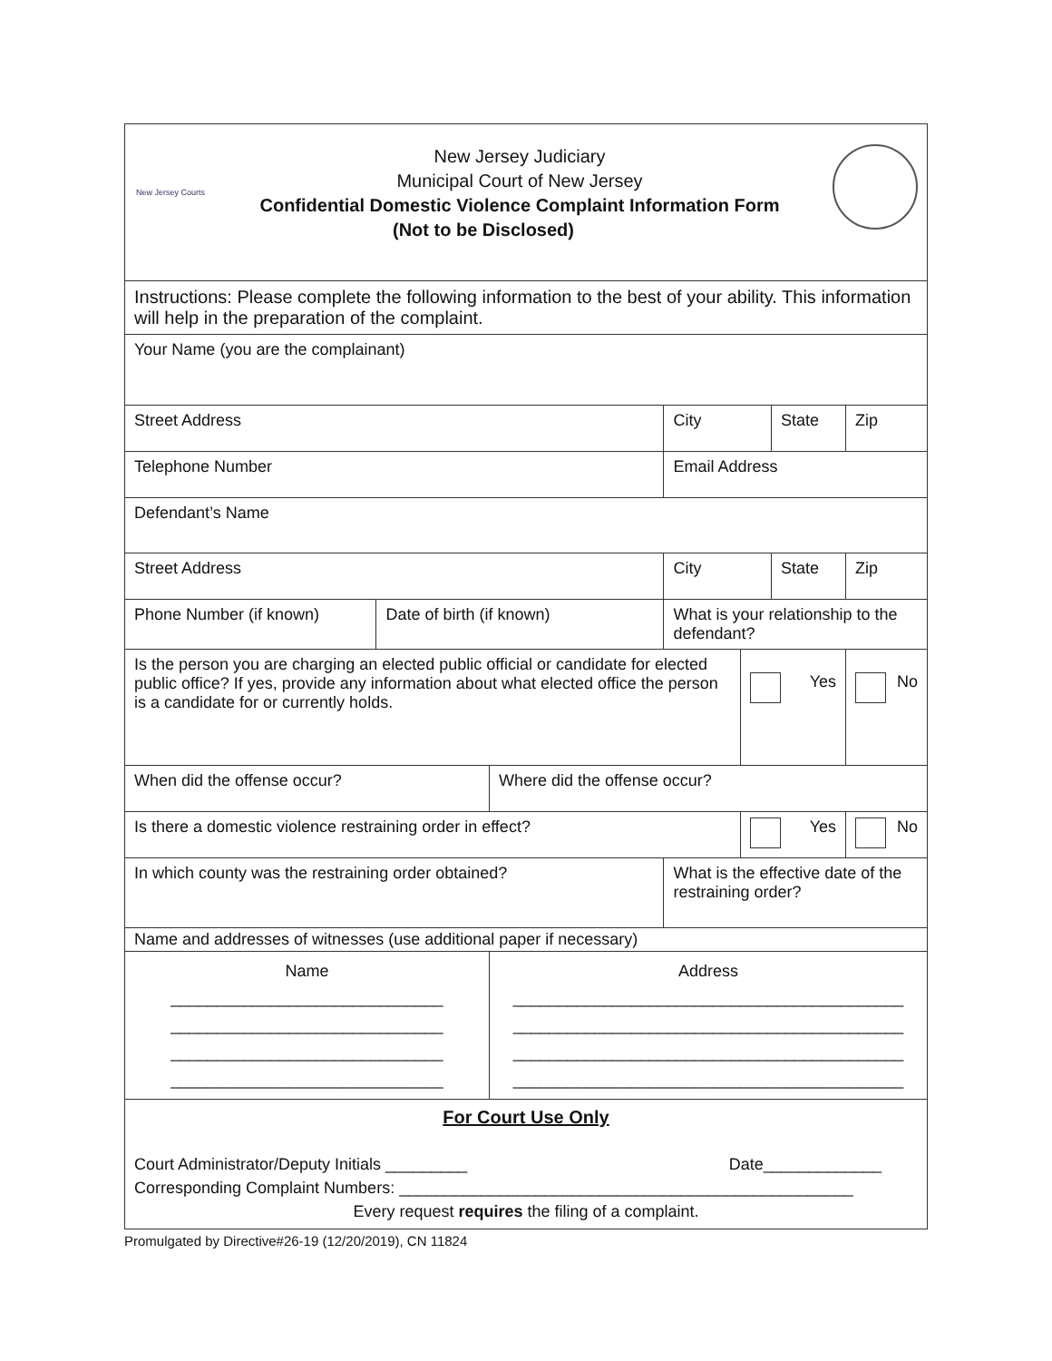| New Jersey Courts New Jersey Judiciary Municipal Court of New Jersey Confidential Domestic Violence Complaint Information Form (Not to be Disclosed) | | | | | | |
| Instructions: Please complete the following information to the best of your ability. This information will help in the preparation of the complaint. | | | | | | |
| Your Name (you are the complainant) | | | | | | |
| Street Address | | | City | | State | Zip |
| Telephone Number | | | Email Address | | | |
| Defendant’s Name | | | | | | |
| Street Address | | | City | | State | Zip |
| Phone Number (if known) | Date of birth (if known) | | What is your relationship to the defendant? | | | |
| Is the person you are charging an elected public official or candidate for elected public office? If yes, provide any information about what elected office the person is a candidate for or currently holds. | | | | Yes | | No |
| When did the offense occur? | | Where did the offense occur? | | | | |
| Is there a domestic violence restraining order in effect? | | | | Yes | | No |
| In which county was the restraining order obtained? | | | What is the effective date of the restraining order? | | | |
| Name and addresses of witnesses (use additional paper if necessary) | | | | | | |
| Name ______________________________ ______________________________ ______________________________ ______________________________ | | Address ___________________________________________ ___________________________________________ ___________________________________________ ___________________________________________ | | | | |
| For Court Use Only Court Administrator/Deputy Initials _________ Date_____________ Corresponding Complaint Numbers: __________________________________________________ Every request requires the filing of a complaint. | | | | | | |
Promulgated by Directive#26-19 (12/20/2019), CN 11824